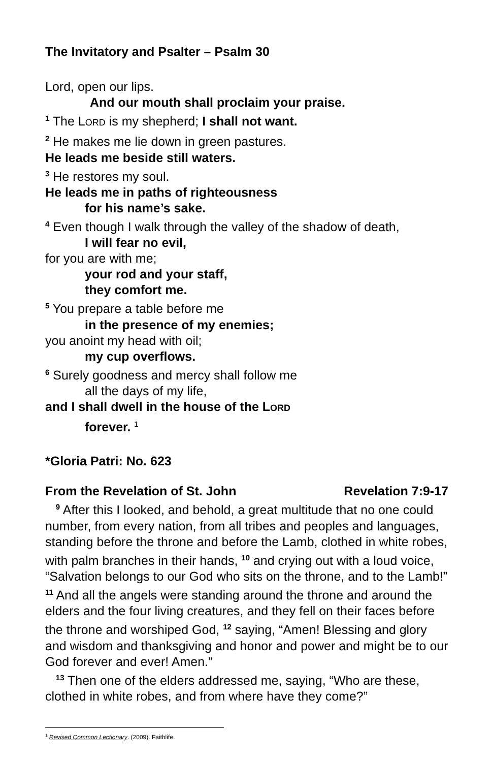The Invitatory and Psalter – Psalm 30
Lord, open our lips.
And our mouth shall proclaim your praise.
<sup>1</sup> The LORD is my shepherd; I shall not want.
<sup>2</sup> He makes me lie down in green pastures.
He leads me beside still waters.
<sup>3</sup> He restores my soul.
He leads me in paths of righteousness
for his name’s sake.
<sup>4</sup> Even though I walk through the valley of the shadow of death,
I will fear no evil,
for you are with me;
your rod and your staff,
they comfort me.
<sup>5</sup> You prepare a table before me
in the presence of my enemies;
you anoint my head with oil;
my cup overflows.
<sup>6</sup> Surely goodness and mercy shall follow me
all the days of my life,
and I shall dwell in the house of the LORD
forever. <sup>1</sup>
*Gloria Patri: No. 623
From the Revelation of St. John Revelation 7:9-17
<sup>9</sup> After this I looked, and behold, a great multitude that no one could number, from every nation, from all tribes and peoples and languages, standing before the throne and before the Lamb, clothed in white robes, with palm branches in their hands, <sup>10</sup> and crying out with a loud voice, “Salvation belongs to our God who sits on the throne, and to the Lamb!” <sup>11</sup> And all the angels were standing around the throne and around the elders and the four living creatures, and they fell on their faces before the throne and worshiped God, <sup>12</sup> saying, “Amen! Blessing and glory and wisdom and thanksgiving and honor and power and might be to our God forever and ever! Amen.”
<sup>13</sup> Then one of the elders addressed me, saying, “Who are these, clothed in white robes, and from where have they come?”
<sup>1</sup> Revised Common Lectionary. (2009). Faithlife.